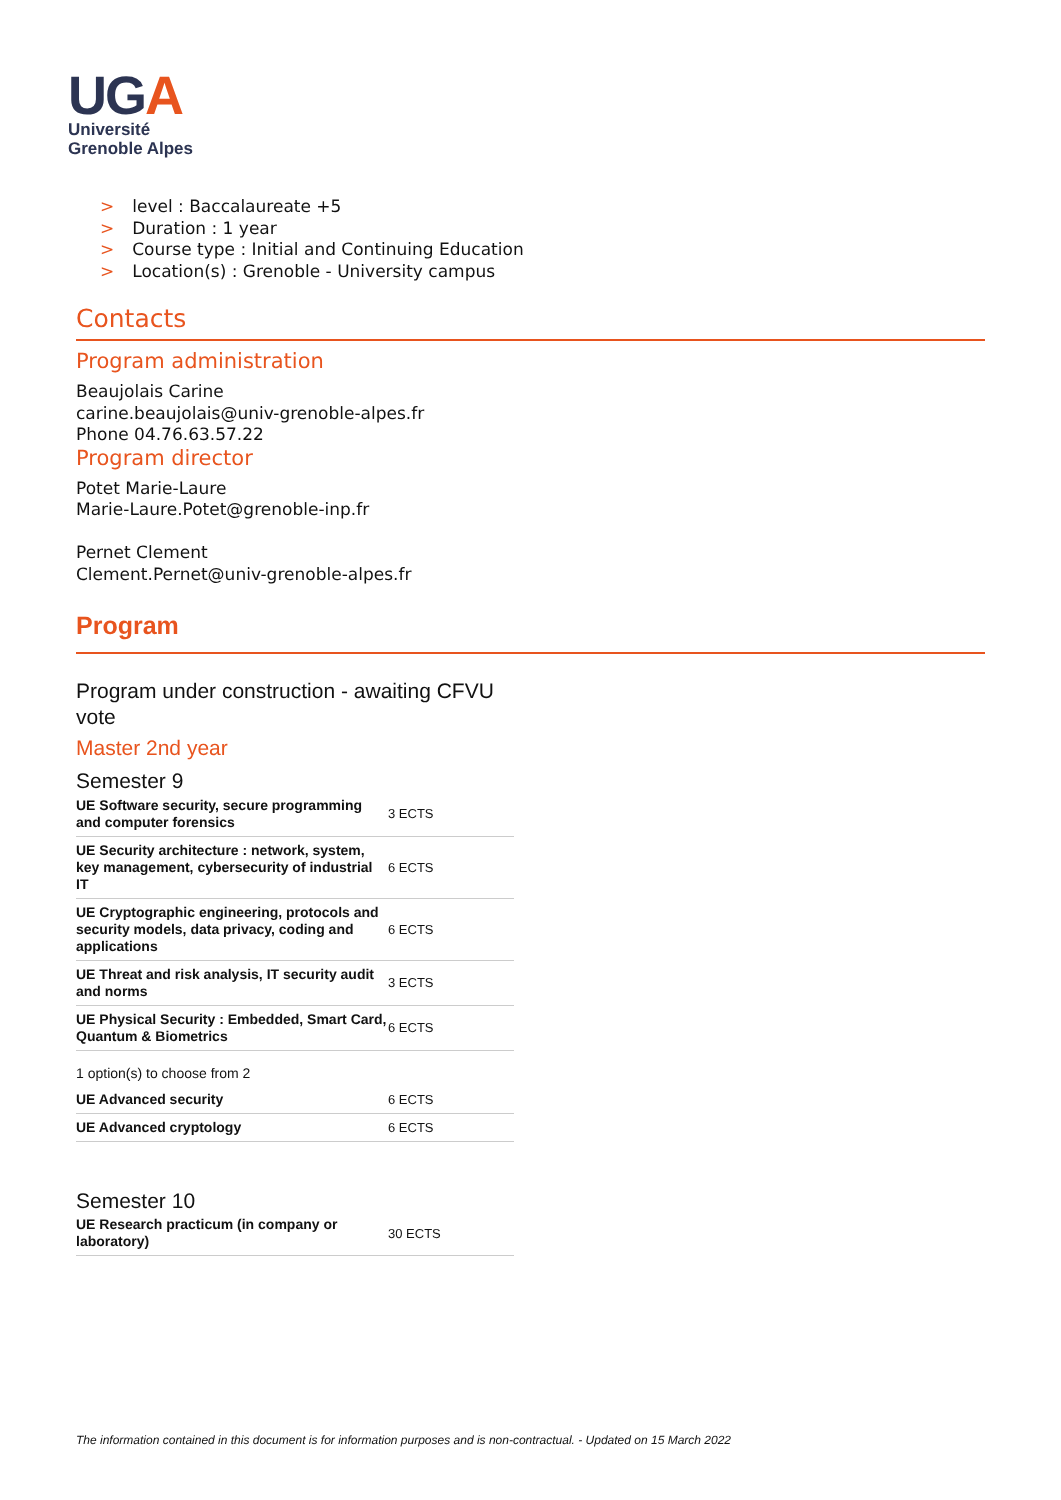UGA
Université
Grenoble Alpes
> level : Baccalaureate +5
> Duration : 1 year
> Course type : Initial and Continuing Education
> Location(s) : Grenoble - University campus
Contacts
Program administration
Beaujolais Carine
carine.beaujolais@univ-grenoble-alpes.fr
Phone 04.76.63.57.22
Program director
Potet Marie-Laure
Marie-Laure.Potet@grenoble-inp.fr
Pernet Clement
Clement.Pernet@univ-grenoble-alpes.fr
Program
Program under construction - awaiting CFVU vote
Master 2nd year
Semester 9
| UE Software security, secure programming and computer forensics | 3 ECTS |
| UE Security architecture : network, system, key management, cybersecurity of industrial IT | 6 ECTS |
| UE Cryptographic engineering, protocols and security models, data privacy, coding and applications | 6 ECTS |
| UE Threat and risk analysis, IT security audit and norms | 3 ECTS |
| UE Physical Security : Embedded, Smart Card, Quantum & Biometrics | 6 ECTS |
| 1 option(s) to choose from 2 | |
| UE Advanced security | 6 ECTS |
| UE Advanced cryptology | 6 ECTS |
Semester 10
| UE Research practicum (in company or laboratory) | 30 ECTS |
The information contained in this document is for information purposes and is non-contractual. - Updated on 15 March 2022